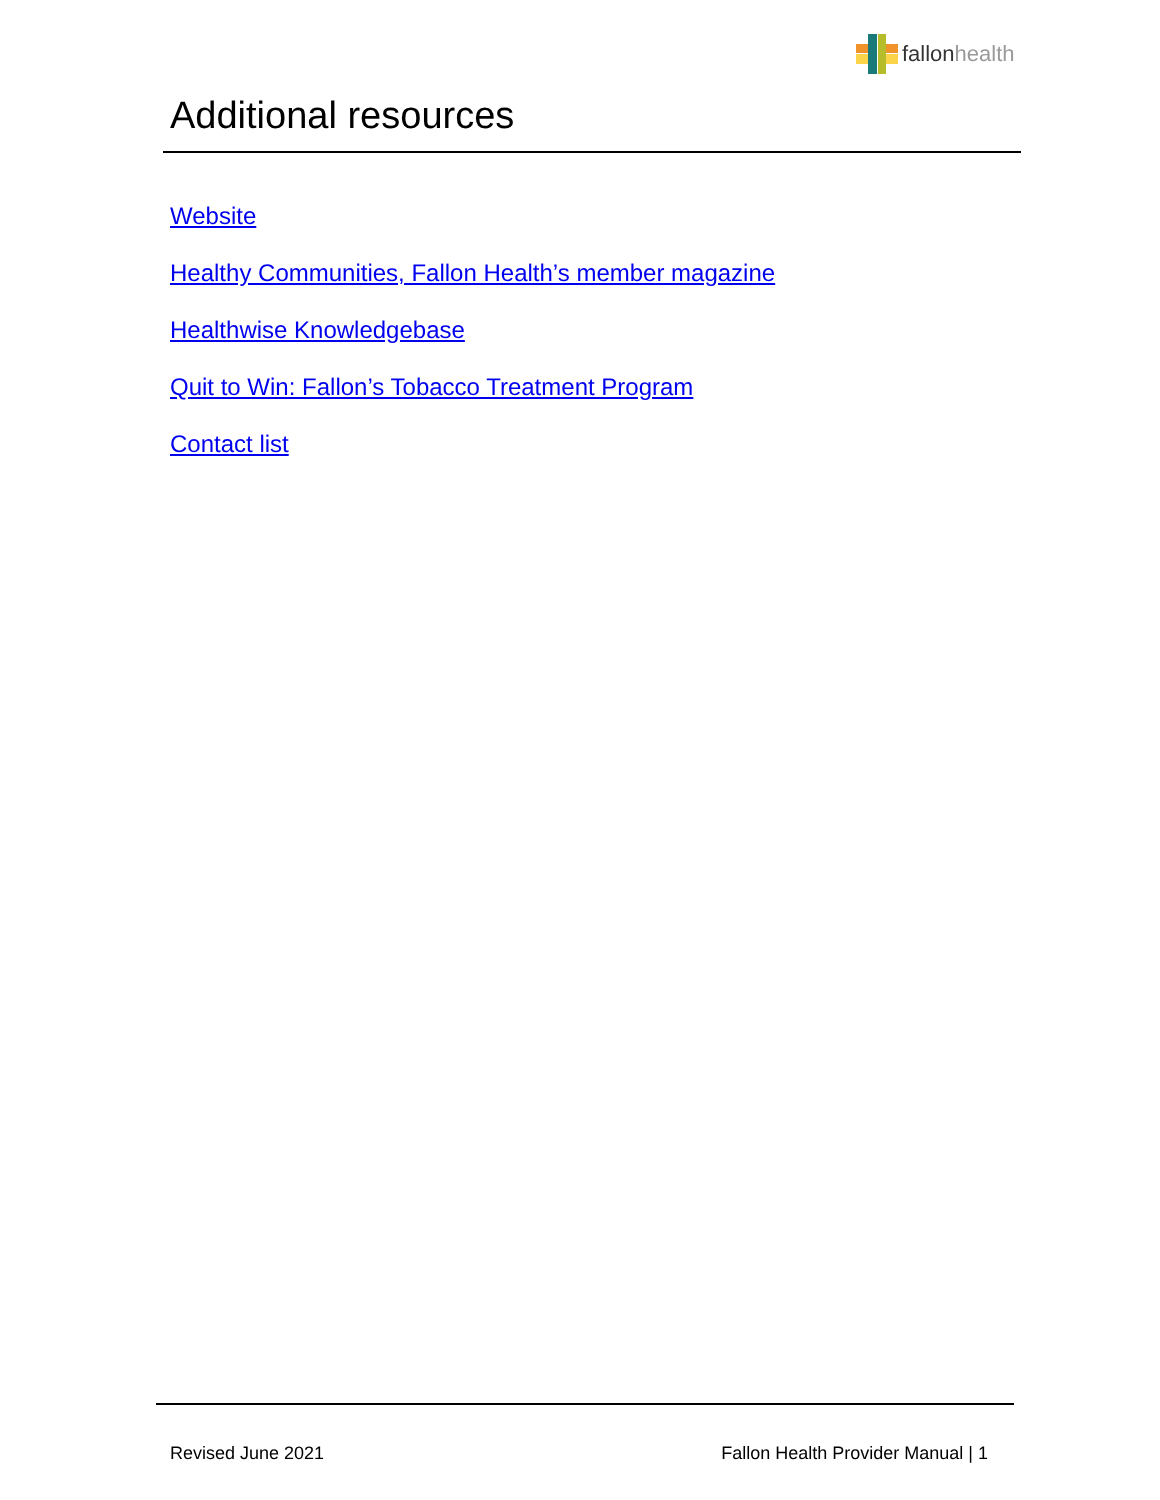fallonhealth
Additional resources
Website
Healthy Communities, Fallon Health’s member magazine
Healthwise Knowledgebase
Quit to Win: Fallon’s Tobacco Treatment Program
Contact list
Revised June 2021 Fallon Health Provider Manual | 1